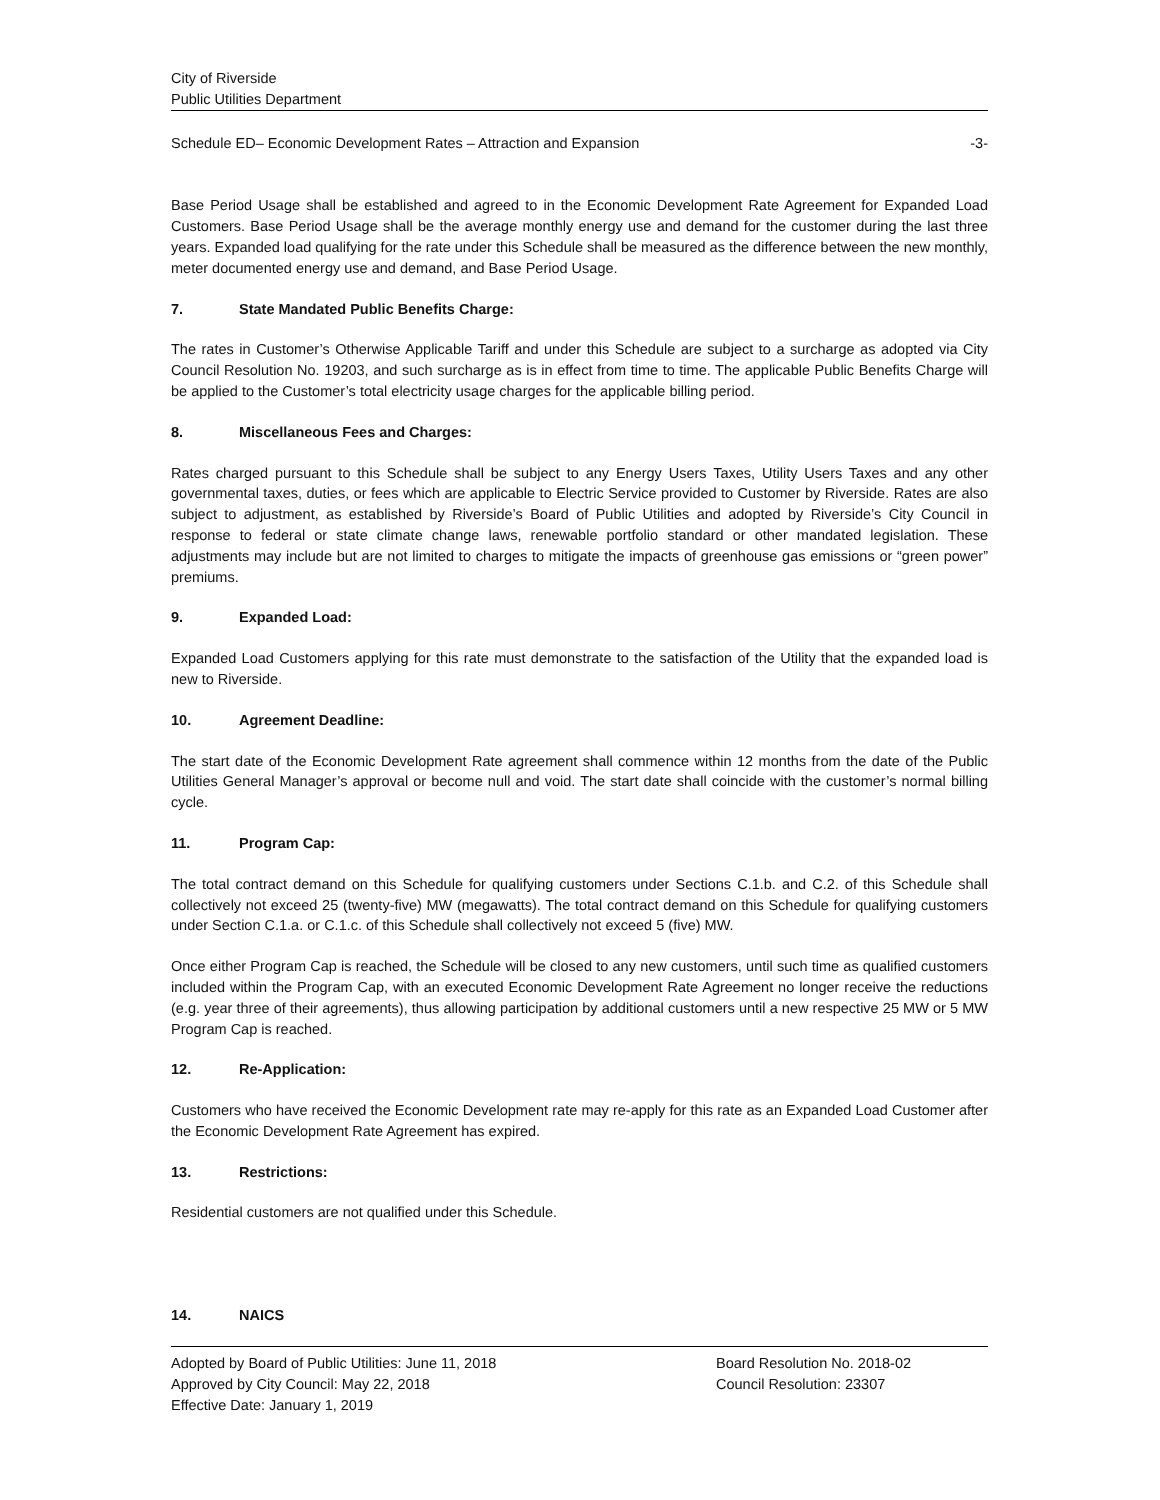City of Riverside
Public Utilities Department
Schedule ED– Economic Development Rates – Attraction and Expansion -3-
Base Period Usage shall be established and agreed to in the Economic Development Rate Agreement for Expanded Load Customers. Base Period Usage shall be the average monthly energy use and demand for the customer during the last three years. Expanded load qualifying for the rate under this Schedule shall be measured as the difference between the new monthly, meter documented energy use and demand, and Base Period Usage.
7. State Mandated Public Benefits Charge:
The rates in Customer’s Otherwise Applicable Tariff and under this Schedule are subject to a surcharge as adopted via City Council Resolution No. 19203, and such surcharge as is in effect from time to time. The applicable Public Benefits Charge will be applied to the Customer’s total electricity usage charges for the applicable billing period.
8. Miscellaneous Fees and Charges:
Rates charged pursuant to this Schedule shall be subject to any Energy Users Taxes, Utility Users Taxes and any other governmental taxes, duties, or fees which are applicable to Electric Service provided to Customer by Riverside. Rates are also subject to adjustment, as established by Riverside’s Board of Public Utilities and adopted by Riverside’s City Council in response to federal or state climate change laws, renewable portfolio standard or other mandated legislation. These adjustments may include but are not limited to charges to mitigate the impacts of greenhouse gas emissions or “green power” premiums.
9. Expanded Load:
Expanded Load Customers applying for this rate must demonstrate to the satisfaction of the Utility that the expanded load is new to Riverside.
10. Agreement Deadline:
The start date of the Economic Development Rate agreement shall commence within 12 months from the date of the Public Utilities General Manager’s approval or become null and void. The start date shall coincide with the customer’s normal billing cycle.
11. Program Cap:
The total contract demand on this Schedule for qualifying customers under Sections C.1.b. and C.2. of this Schedule shall collectively not exceed 25 (twenty-five) MW (megawatts). The total contract demand on this Schedule for qualifying customers under Section C.1.a. or C.1.c. of this Schedule shall collectively not exceed 5 (five) MW.
Once either Program Cap is reached, the Schedule will be closed to any new customers, until such time as qualified customers included within the Program Cap, with an executed Economic Development Rate Agreement no longer receive the reductions (e.g. year three of their agreements), thus allowing participation by additional customers until a new respective 25 MW or 5 MW Program Cap is reached.
12. Re-Application:
Customers who have received the Economic Development rate may re-apply for this rate as an Expanded Load Customer after the Economic Development Rate Agreement has expired.
13. Restrictions:
Residential customers are not qualified under this Schedule.
14. NAICS
Adopted by Board of Public Utilities: June 11, 2018
Approved by City Council: May 22, 2018
Effective Date: January 1, 2019
Board Resolution No. 2018-02
Council Resolution: 23307